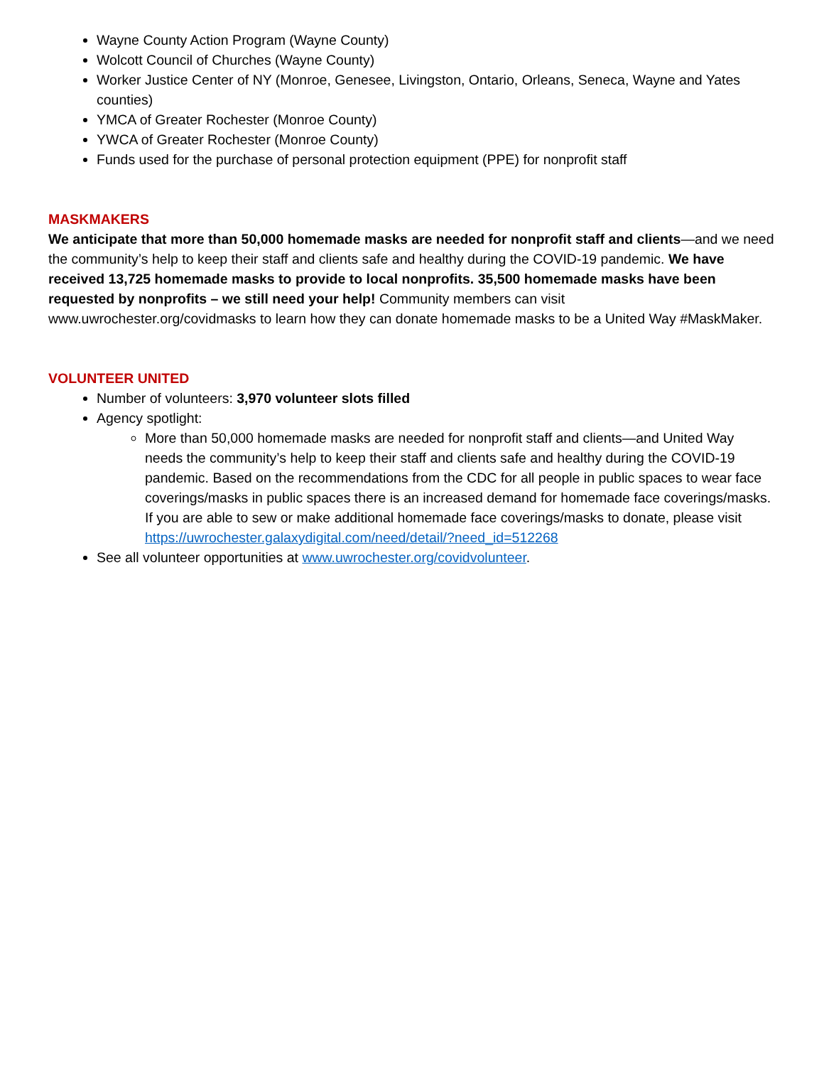Wayne County Action Program (Wayne County)
Wolcott Council of Churches (Wayne County)
Worker Justice Center of NY (Monroe, Genesee, Livingston, Ontario, Orleans, Seneca, Wayne and Yates counties)
YMCA of Greater Rochester (Monroe County)
YWCA of Greater Rochester (Monroe County)
Funds used for the purchase of personal protection equipment (PPE) for nonprofit staff
MASKMAKERS
We anticipate that more than 50,000 homemade masks are needed for nonprofit staff and clients—and we need the community’s help to keep their staff and clients safe and healthy during the COVID-19 pandemic. We have received 13,725 homemade masks to provide to local nonprofits. 35,500 homemade masks have been requested by nonprofits – we still need your help! Community members can visit www.uwrochester.org/covidmasks to learn how they can donate homemade masks to be a United Way #MaskMaker.
VOLUNTEER UNITED
Number of volunteers: 3,970 volunteer slots filled
Agency spotlight:
More than 50,000 homemade masks are needed for nonprofit staff and clients—and United Way needs the community’s help to keep their staff and clients safe and healthy during the COVID-19 pandemic. Based on the recommendations from the CDC for all people in public spaces to wear face coverings/masks in public spaces there is an increased demand for homemade face coverings/masks. If you are able to sew or make additional homemade face coverings/masks to donate, please visit https://uwrochester.galaxydigital.com/need/detail/?need_id=512268
See all volunteer opportunities at www.uwrochester.org/covidvolunteer.